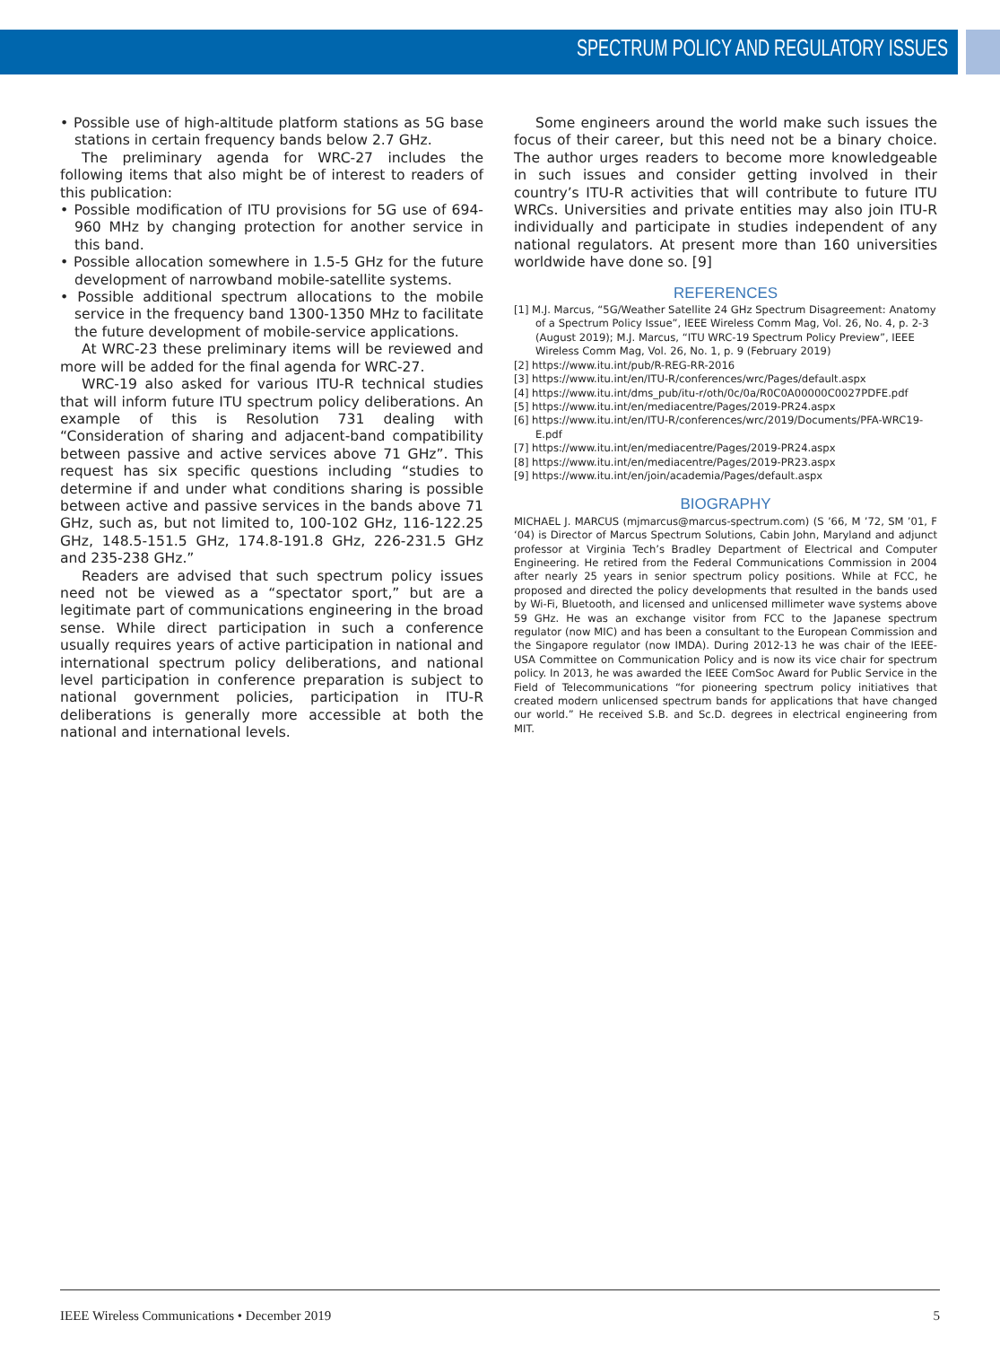SPECTRUM POLICY AND REGULATORY ISSUES
• Possible use of high-altitude platform stations as 5G base stations in certain frequency bands below 2.7 GHz.
The preliminary agenda for WRC-27 includes the following items that also might be of interest to readers of this publication:
• Possible modification of ITU provisions for 5G use of 694-960 MHz by changing protection for another service in this band.
• Possible allocation somewhere in 1.5-5 GHz for the future development of narrowband mobile-satellite systems.
• Possible additional spectrum allocations to the mobile service in the frequency band 1300-1350 MHz to facilitate the future development of mobile-service applications.
At WRC-23 these preliminary items will be reviewed and more will be added for the final agenda for WRC-27.
WRC-19 also asked for various ITU-R technical studies that will inform future ITU spectrum policy deliberations. An example of this is Resolution 731 dealing with “Consideration of sharing and adjacent-band compatibility between passive and active services above 71 GHz”. This request has six specific questions including “studies to determine if and under what conditions sharing is possible between active and passive services in the bands above 71 GHz, such as, but not limited to, 100-102 GHz, 116-122.25 GHz, 148.5-151.5 GHz, 174.8-191.8 GHz, 226-231.5 GHz and 235-238 GHz.”
Readers are advised that such spectrum policy issues need not be viewed as a “spectator sport,” but are a legitimate part of communications engineering in the broad sense. While direct participation in such a conference usually requires years of active participation in national and international spectrum policy deliberations, and national level participation in conference preparation is subject to national government policies, participation in ITU-R deliberations is generally more accessible at both the national and international levels.
Some engineers around the world make such issues the focus of their career, but this need not be a binary choice. The author urges readers to become more knowledgeable in such issues and consider getting involved in their country’s ITU-R activities that will contribute to future ITU WRCs. Universities and private entities may also join ITU-R individually and participate in studies independent of any national regulators. At present more than 160 universities worldwide have done so. [9]
REFERENCES
[1] M.J. Marcus, “5G/Weather Satellite 24 GHz Spectrum Disagreement: Anatomy of a Spectrum Policy Issue”, IEEE Wireless Comm Mag, Vol. 26, No. 4, p. 2-3 (August 2019); M.J. Marcus, “ITU WRC-19 Spectrum Policy Preview”, IEEE Wireless Comm Mag, Vol. 26, No. 1, p. 9 (February 2019)
[2] https://www.itu.int/pub/R-REG-RR-2016
[3] https://www.itu.int/en/ITU-R/conferences/wrc/Pages/default.aspx
[4] https://www.itu.int/dms_pub/itu-r/oth/0c/0a/R0C0A00000C0027PDFE.pdf
[5] https://www.itu.int/en/mediacentre/Pages/2019-PR24.aspx
[6] https://www.itu.int/en/ITU-R/conferences/wrc/2019/Documents/PFA-WRC19-E.pdf
[7] https://www.itu.int/en/mediacentre/Pages/2019-PR24.aspx
[8] https://www.itu.int/en/mediacentre/Pages/2019-PR23.aspx
[9] https://www.itu.int/en/join/academia/Pages/default.aspx
BIOGRAPHY
MICHAEL J. MARCUS (mjmarcus@marcus-spectrum.com) (S ’66, M ’72, SM ’01, F ‘04) is Director of Marcus Spectrum Solutions, Cabin John, Maryland and adjunct professor at Virginia Tech’s Bradley Department of Electrical and Computer Engineering. He retired from the Federal Communications Commission in 2004 after nearly 25 years in senior spectrum policy positions. While at FCC, he proposed and directed the policy developments that resulted in the bands used by Wi-Fi, Bluetooth, and licensed and unlicensed millimeter wave systems above 59 GHz. He was an exchange visitor from FCC to the Japanese spectrum regulator (now MIC) and has been a consultant to the European Commission and the Singapore regulator (now IMDA). During 2012-13 he was chair of the IEEE-USA Committee on Communication Policy and is now its vice chair for spectrum policy. In 2013, he was awarded the IEEE ComSoc Award for Public Service in the Field of Telecommunications “for pioneering spectrum policy initiatives that created modern unlicensed spectrum bands for applications that have changed our world.” He received S.B. and Sc.D. degrees in electrical engineering from MIT.
IEEE Wireless Communications • December 2019 5